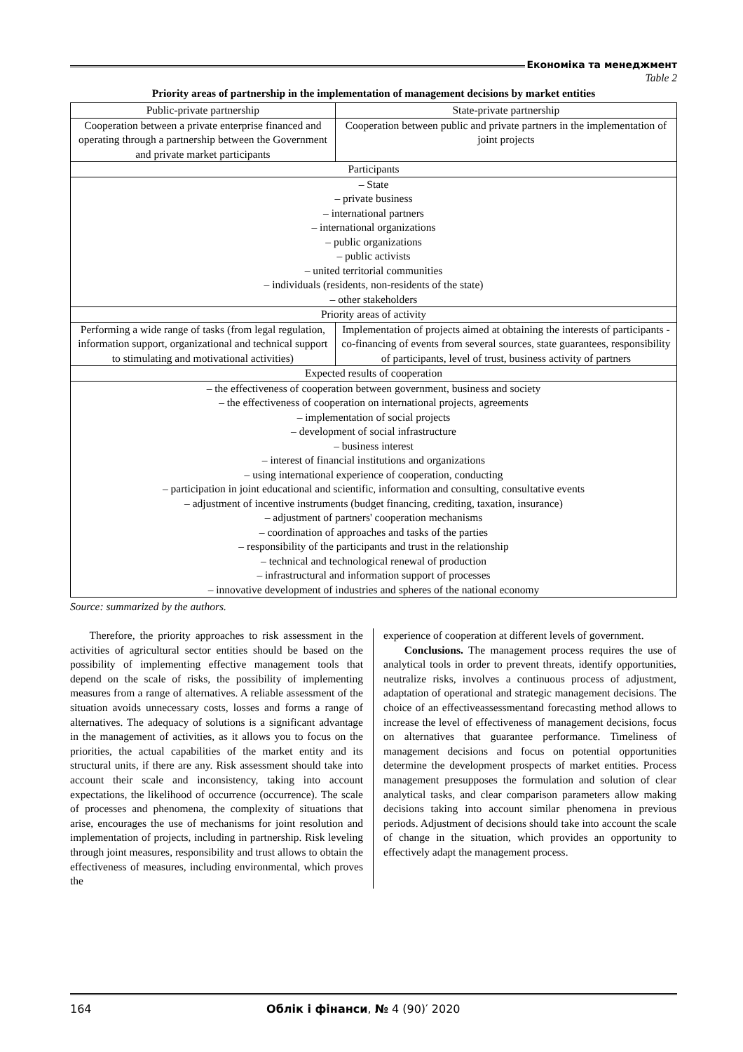Економіка та менеджмент
Table 2
Priority areas of partnership in the implementation of management decisions by market entities
| Public-private partnership | State-private partnership |
| --- | --- |
| Cooperation between a private enterprise financed and operating through a partnership between the Government and private market participants | Cooperation between public and private partners in the implementation of joint projects |
| Participants | |
| – State – private business – international partners – international organizations – public organizations – public activists – united territorial communities – individuals (residents, non-residents of the state) – other stakeholders | |
| Priority areas of activity | |
| Performing a wide range of tasks (from legal regulation, information support, organizational and technical support to stimulating and motivational activities) | Implementation of projects aimed at obtaining the interests of participants - co-financing of events from several sources, state guarantees, responsibility of participants, level of trust, business activity of partners |
| Expected results of cooperation | |
| – the effectiveness of cooperation between government, business and society – the effectiveness of cooperation on international projects, agreements – implementation of social projects – development of social infrastructure – business interest – interest of financial institutions and organizations – using international experience of cooperation, conducting – participation in joint educational and scientific, information and consulting, consultative events – adjustment of incentive instruments (budget financing, crediting, taxation, insurance) – adjustment of partners' cooperation mechanisms – coordination of approaches and tasks of the parties – responsibility of the participants and trust in the relationship – technical and technological renewal of production – infrastructural and information support of processes – innovative development of industries and spheres of the national economy | |
Source: summarized by the authors.
Therefore, the priority approaches to risk assessment in the activities of agricultural sector entities should be based on the possibility of implementing effective management tools that depend on the scale of risks, the possibility of implementing measures from a range of alternatives. A reliable assessment of the situation avoids unnecessary costs, losses and forms a range of alternatives. The adequacy of solutions is a significant advantage in the management of activities, as it allows you to focus on the priorities, the actual capabilities of the market entity and its structural units, if there are any. Risk assessment should take into account their scale and inconsistency, taking into account expectations, the likelihood of occurrence (occurrence). The scale of processes and phenomena, the complexity of situations that arise, encourages the use of mechanisms for joint resolution and implementation of projects, including in partnership. Risk leveling through joint measures, responsibility and trust allows to obtain the effectiveness of measures, including environmental, which proves the
experience of cooperation at different levels of government.
Conclusions. The management process requires the use of analytical tools in order to prevent threats, identify opportunities, neutralize risks, involves a continuous process of adjustment, adaptation of operational and strategic management decisions. The choice of an effectiveassessmentand forecasting method allows to increase the level of effectiveness of management decisions, focus on alternatives that guarantee performance. Timeliness of management decisions and focus on potential opportunities determine the development prospects of market entities. Process management presupposes the formulation and solution of clear analytical tasks, and clear comparison parameters allow making decisions taking into account similar phenomena in previous periods. Adjustment of decisions should take into account the scale of change in the situation, which provides an opportunity to effectively adapt the management process.
164 Облік і фінанси, № 4 (90)′ 2020